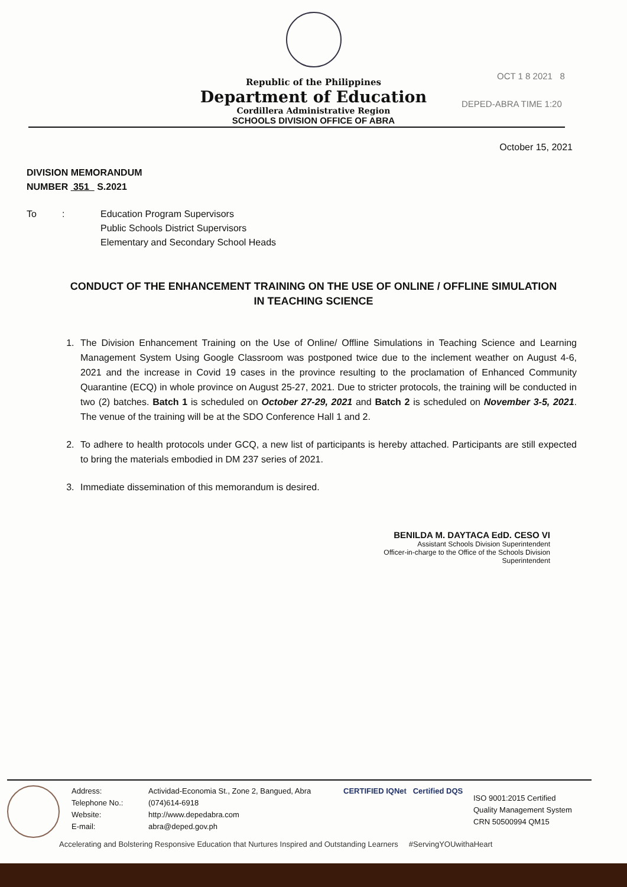OCT 1 8 2021 8
DEPED-ABRA TIME 1:20
Republic of the Philippines
Department of Education
Cordillera Administrative Region
SCHOOLS DIVISION OFFICE OF ABRA
October 15, 2021
DIVISION MEMORANDUM
NUMBER 351 S.2021
To : Education Program Supervisors
Public Schools District Supervisors
Elementary and Secondary School Heads
CONDUCT OF THE ENHANCEMENT TRAINING ON THE USE OF ONLINE / OFFLINE SIMULATION IN TEACHING SCIENCE
1. The Division Enhancement Training on the Use of Online/ Offline Simulations in Teaching Science and Learning Management System Using Google Classroom was postponed twice due to the inclement weather on August 4-6, 2021 and the increase in Covid 19 cases in the province resulting to the proclamation of Enhanced Community Quarantine (ECQ) in whole province on August 25-27, 2021. Due to stricter protocols, the training will be conducted in two (2) batches. Batch 1 is scheduled on October 27-29, 2021 and Batch 2 is scheduled on November 3-5, 2021. The venue of the training will be at the SDO Conference Hall 1 and 2.
2. To adhere to health protocols under GCQ, a new list of participants is hereby attached. Participants are still expected to bring the materials embodied in DM 237 series of 2021.
3. Immediate dissemination of this memorandum is desired.
BENILDA M. DAYTACA EdD. CESO VI
Assistant Schools Division Superintendent
Officer-in-charge to the Office of the Schools Division
Superintendent
Address:
Telephone No.:
Website:
E-mail:
Actividad-Economia St., Zone 2, Bangued, Abra
(074)614-6918
http://www.depedabra.com
abra@deped.gov.ph
CERTIFIED IQNet Certified DQS
ISO 9001:2015 Certified
Quality Management System
CRN 50500994 QM15
Accelerating and Bolstering Responsive Education that Nurtures Inspired and Outstanding Learners #ServingYOUwithaHeart